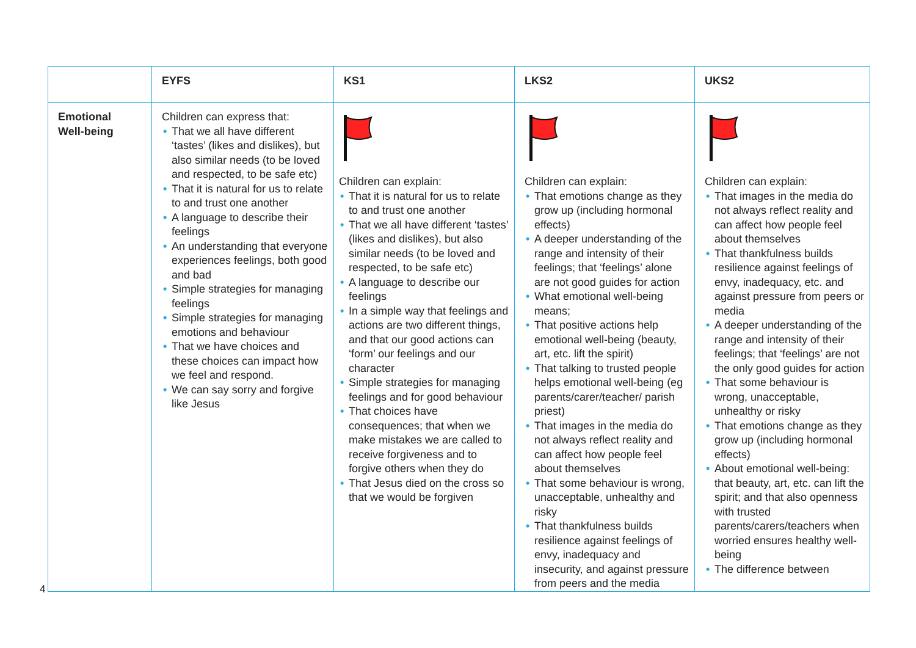| | EYFS | KS1 | LKS2 | UKS2 |
| --- | --- | --- | --- | --- |
| Emotional Well-being | Children can express that: • That we all have different ‘tastes’ (likes and dislikes), but also similar needs (to be loved and respected, to be safe etc) • That it is natural for us to relate to and trust one another • A language to describe their feelings • An understanding that everyone experiences feelings, both good and bad • Simple strategies for managing feelings • Simple strategies for managing emotions and behaviour • That we have choices and these choices can impact how we feel and respond. • We can say sorry and forgive like Jesus | Children can explain: • That it is natural for us to relate to and trust one another • That we all have different ‘tastes’ (likes and dislikes), but also similar needs (to be loved and respected, to be safe etc) • A language to describe our feelings • In a simple way that feelings and actions are two different things, and that our good actions can ‘form’ our feelings and our character • Simple strategies for managing feelings and for good behaviour • That choices have consequences; that when we make mistakes we are called to receive forgiveness and to forgive others when they do • That Jesus died on the cross so that we would be forgiven | Children can explain: • That emotions change as they grow up (including hormonal effects) • A deeper understanding of the range and intensity of their feelings; that ‘feelings’ alone are not good guides for action • What emotional well-being means; • That positive actions help emotional well-being (beauty, art, etc. lift the spirit) • That talking to trusted people helps emotional well-being (eg parents/carer/teacher/ parish priest) • That images in the media do not always reflect reality and can affect how people feel about themselves • That some behaviour is wrong, unacceptable, unhealthy and risky • That thankfulness builds resilience against feelings of envy, inadequacy and insecurity, and against pressure from peers and the media | Children can explain: • That images in the media do not always reflect reality and can affect how people feel about themselves • That thankfulness builds resilience against feelings of envy, inadequacy, etc. and against pressure from peers or media • A deeper understanding of the range and intensity of their feelings; that ‘feelings’ are not the only good guides for action • That some behaviour is wrong, unacceptable, unhealthy or risky • That emotions change as they grow up (including hormonal effects) • About emotional well-being: that beauty, art, etc. can lift the spirit; and that also openness with trusted parents/carers/teachers when worried ensures healthy well-being • The difference between |
4